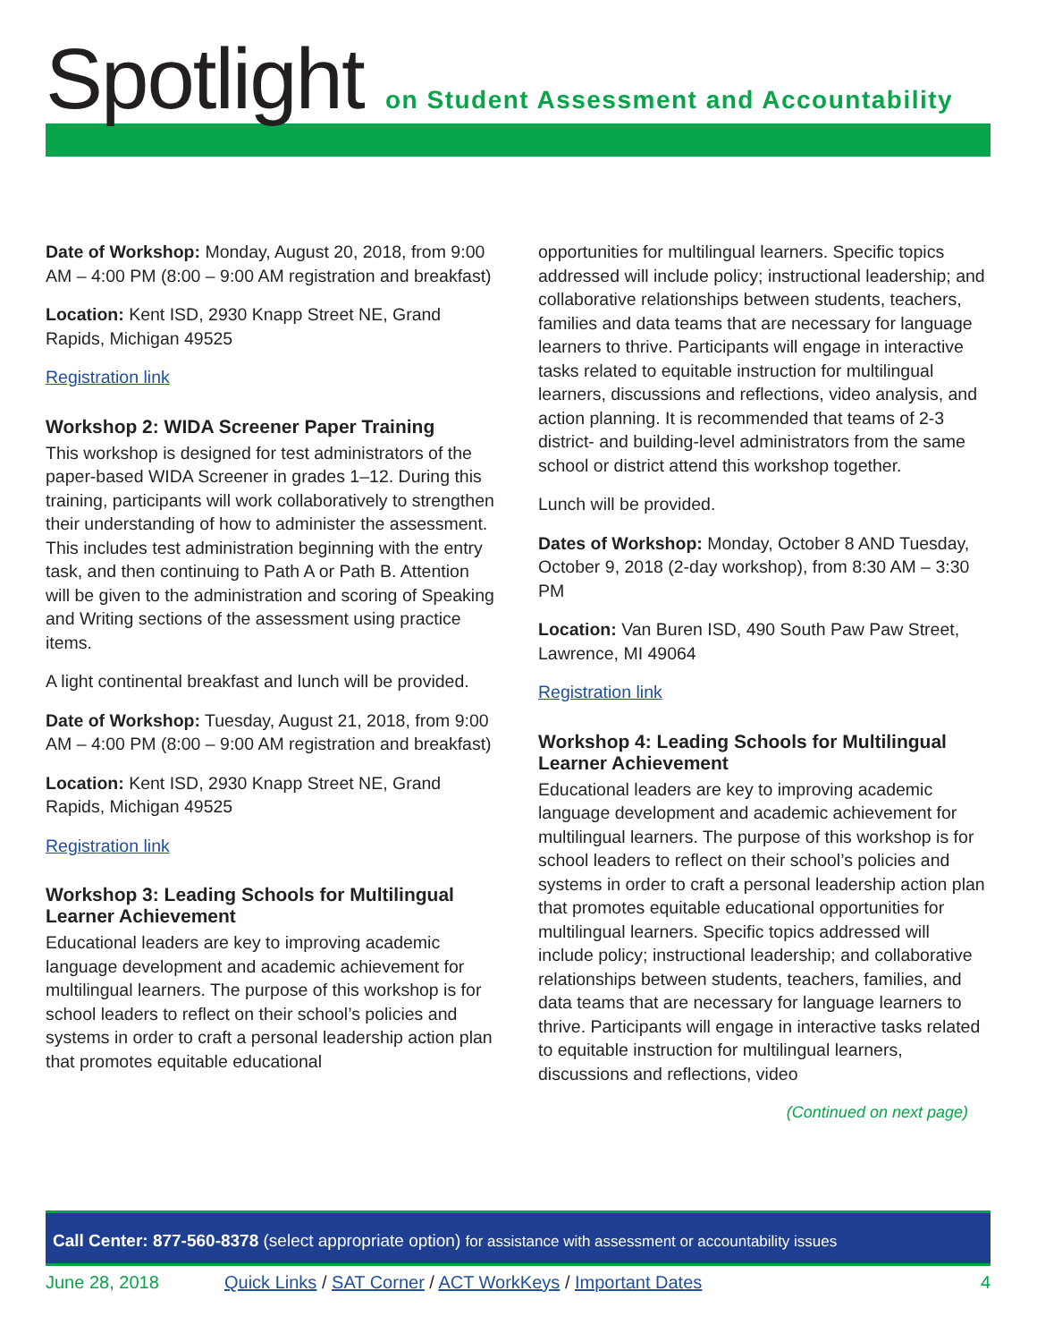Spotlight
on Student Assessment and Accountability
Date of Workshop: Monday, August 20, 2018, from 9:00 AM – 4:00 PM (8:00 – 9:00 AM registration and breakfast)
Location: Kent ISD, 2930 Knapp Street NE, Grand Rapids, Michigan 49525
Registration link
Workshop 2: WIDA Screener Paper Training
This workshop is designed for test administrators of the paper-based WIDA Screener in grades 1–12. During this training, participants will work collaboratively to strengthen their understanding of how to administer the assessment. This includes test administration beginning with the entry task, and then continuing to Path A or Path B. Attention will be given to the administration and scoring of Speaking and Writing sections of the assessment using practice items.
A light continental breakfast and lunch will be provided.
Date of Workshop: Tuesday, August 21, 2018, from 9:00 AM – 4:00 PM (8:00 – 9:00 AM registration and breakfast)
Location: Kent ISD, 2930 Knapp Street NE, Grand Rapids, Michigan 49525
Registration link
Workshop 3: Leading Schools for Multilingual Learner Achievement
Educational leaders are key to improving academic language development and academic achievement for multilingual learners. The purpose of this workshop is for school leaders to reflect on their school’s policies and systems in order to craft a personal leadership action plan that promotes equitable educational
opportunities for multilingual learners. Specific topics addressed will include policy; instructional leadership; and collaborative relationships between students, teachers, families and data teams that are necessary for language learners to thrive. Participants will engage in interactive tasks related to equitable instruction for multilingual learners, discussions and reflections, video analysis, and action planning. It is recommended that teams of 2-3 district- and building-level administrators from the same school or district attend this workshop together.
Lunch will be provided.
Dates of Workshop: Monday, October 8 AND Tuesday, October 9, 2018 (2-day workshop), from 8:30 AM – 3:30 PM
Location: Van Buren ISD, 490 South Paw Paw Street, Lawrence, MI 49064
Registration link
Workshop 4: Leading Schools for Multilingual Learner Achievement
Educational leaders are key to improving academic language development and academic achievement for multilingual learners. The purpose of this workshop is for school leaders to reflect on their school’s policies and systems in order to craft a personal leadership action plan that promotes equitable educational opportunities for multilingual learners. Specific topics addressed will include policy; instructional leadership; and collaborative relationships between students, teachers, families, and data teams that are necessary for language learners to thrive. Participants will engage in interactive tasks related to equitable instruction for multilingual learners, discussions and reflections, video
(Continued on next page)
Call Center: 877-560-8378 (select appropriate option) for assistance with assessment or accountability issues
June 28, 2018 Quick Links / SAT Corner / ACT WorkKeys / Important Dates 4